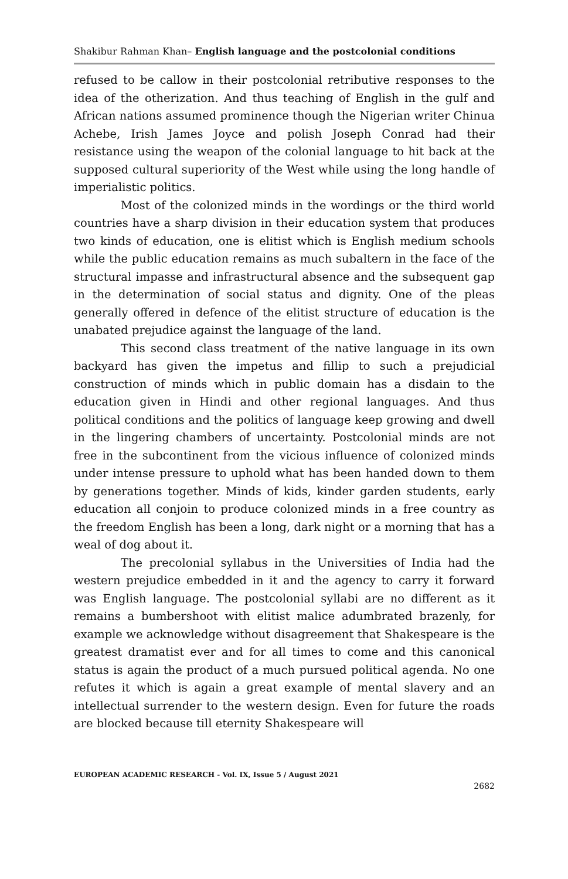Shakibur Rahman Khan– English language and the postcolonial conditions
refused to be callow in their postcolonial retributive responses to the idea of the otherization. And thus teaching of English in the gulf and African nations assumed prominence though the Nigerian writer Chinua Achebe, Irish James Joyce and polish Joseph Conrad had their resistance using the weapon of the colonial language to hit back at the supposed cultural superiority of the West while using the long handle of imperialistic politics.
Most of the colonized minds in the wordings or the third world countries have a sharp division in their education system that produces two kinds of education, one is elitist which is English medium schools while the public education remains as much subaltern in the face of the structural impasse and infrastructural absence and the subsequent gap in the determination of social status and dignity. One of the pleas generally offered in defence of the elitist structure of education is the unabated prejudice against the language of the land.
This second class treatment of the native language in its own backyard has given the impetus and fillip to such a prejudicial construction of minds which in public domain has a disdain to the education given in Hindi and other regional languages. And thus political conditions and the politics of language keep growing and dwell in the lingering chambers of uncertainty. Postcolonial minds are not free in the subcontinent from the vicious influence of colonized minds under intense pressure to uphold what has been handed down to them by generations together. Minds of kids, kinder garden students, early education all conjoin to produce colonized minds in a free country as the freedom English has been a long, dark night or a morning that has a weal of dog about it.
The precolonial syllabus in the Universities of India had the western prejudice embedded in it and the agency to carry it forward was English language. The postcolonial syllabi are no different as it remains a bumbershoot with elitist malice adumbrated brazenly, for example we acknowledge without disagreement that Shakespeare is the greatest dramatist ever and for all times to come and this canonical status is again the product of a much pursued political agenda. No one refutes it which is again a great example of mental slavery and an intellectual surrender to the western design. Even for future the roads are blocked because till eternity Shakespeare will
EUROPEAN ACADEMIC RESEARCH - Vol. IX, Issue 5 / August 2021
2682